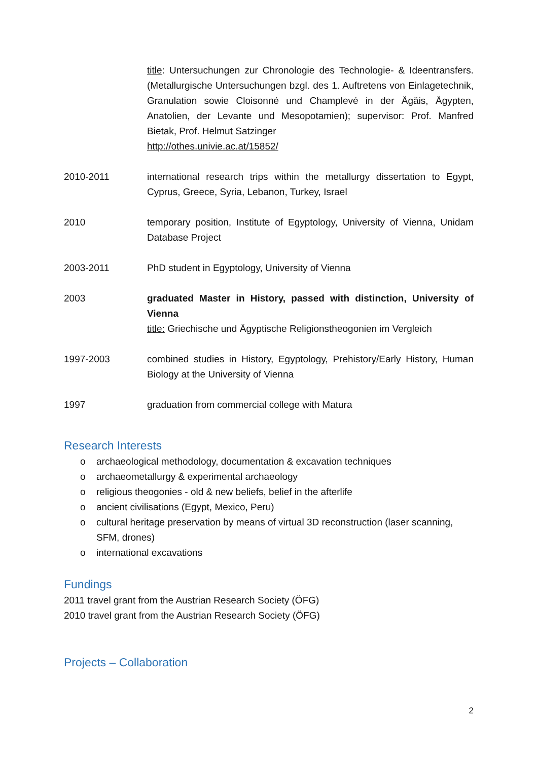title: Untersuchungen zur Chronologie des Technologie- & Ideentransfers. (Metallurgische Untersuchungen bzgl. des 1. Auftretens von Einlagetechnik, Granulation sowie Cloisonné und Champlevé in der Ägäis, Ägypten, Anatolien, der Levante und Mesopotamien); supervisor: Prof. Manfred Bietak, Prof. Helmut Satzinger
http://othes.univie.ac.at/15852/
2010-2011 international research trips within the metallurgy dissertation to Egypt, Cyprus, Greece, Syria, Lebanon, Turkey, Israel
2010 temporary position, Institute of Egyptology, University of Vienna, Unidam Database Project
2003-2011 PhD student in Egyptology, University of Vienna
2003 graduated Master in History, passed with distinction, University of Vienna
title: Griechische und Ägyptische Religionstheogonien im Vergleich
1997-2003 combined studies in History, Egyptology, Prehistory/Early History, Human Biology at the University of Vienna
1997 graduation from commercial college with Matura
Research Interests
o archaeological methodology, documentation & excavation techniques
o archaeometallurgy & experimental archaeology
o religious theogonies - old & new beliefs, belief in the afterlife
o ancient civilisations (Egypt, Mexico, Peru)
o cultural heritage preservation by means of virtual 3D reconstruction (laser scanning, SFM, drones)
o international excavations
Fundings
2011 travel grant from the Austrian Research Society (ÖFG)
2010 travel grant from the Austrian Research Society (ÖFG)
Projects – Collaboration
2